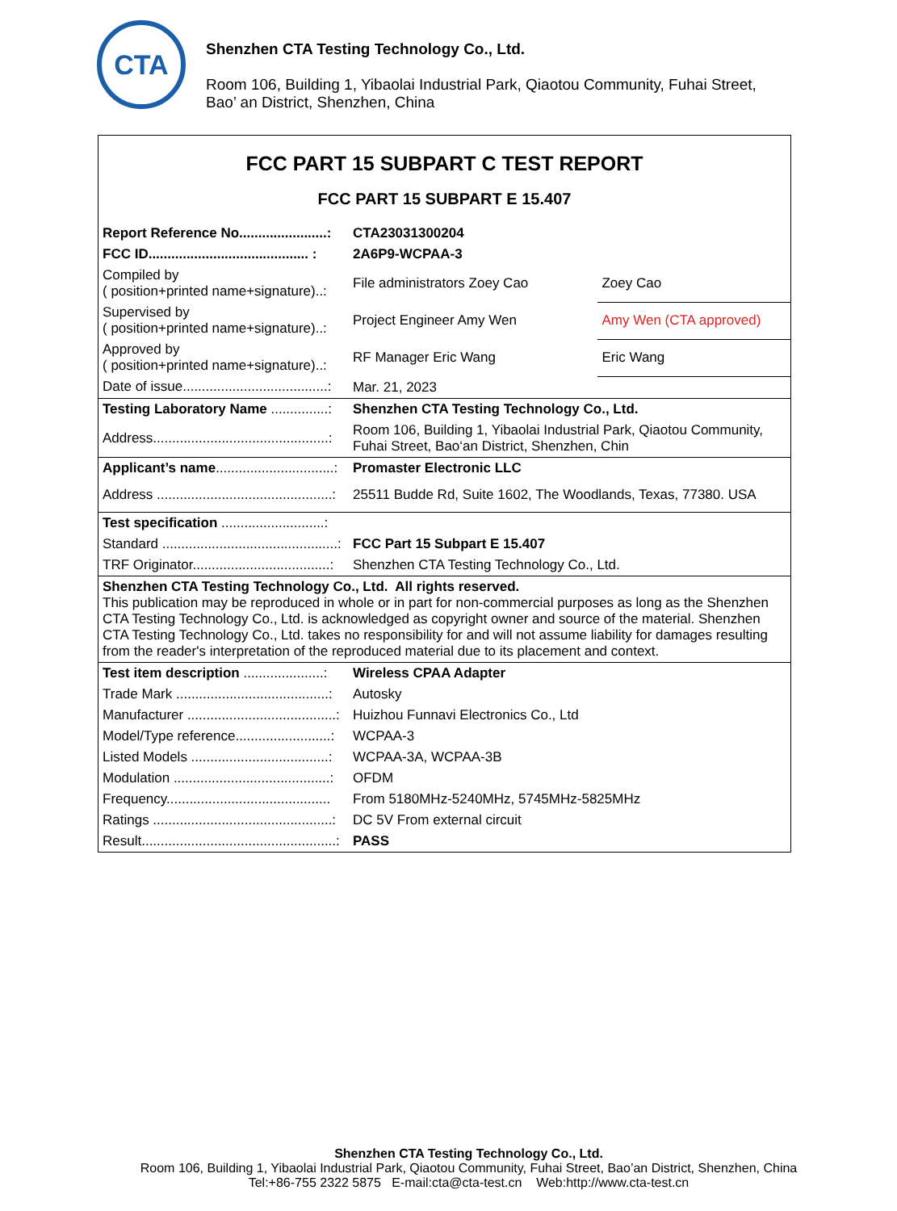CTA
Shenzhen CTA Testing Technology Co., Ltd.
Room 106, Building 1, Yibaolai Industrial Park, Qiaotou Community, Fuhai Street,
Bao’ an District, Shenzhen, China
FCC PART 15 SUBPART C TEST REPORT
FCC PART 15 SUBPART E 15.407
| Report Reference No.......................: | CTA23031300204 | |
| FCC ID.......................................... : | 2A6P9-WCPAA-3 | |
| Compiled by ( position+printed name+signature)..: | File administrators Zoey Cao | Zoey Cao |
| Supervised by ( position+printed name+signature)..: | Project Engineer Amy Wen | Amy Wen (CTA approved) |
| Approved by ( position+printed name+signature)..: | RF Manager Eric Wang | Eric Wang |
| Date of issue......................................: | Mar. 21, 2023 | |
| Testing Laboratory Name ...............: | Shenzhen CTA Testing Technology Co., Ltd. | |
| Address..............................................: | Room 106, Building 1, Yibaolai Industrial Park, Qiaotou Community, Fuhai Street, Bao‘an District, Shenzhen, Chin | |
| Applicant’s name ...............................: | Promaster Electronic LLC | |
| Address ..............................................: | 25511 Budde Rd, Suite 1602, The Woodlands, Texas, 77380. USA | |
| Test specification ...........................: | | |
| Standard ..............................................: | FCC Part 15 Subpart E 15.407 | |
| TRF Originator....................................: | Shenzhen CTA Testing Technology Co., Ltd. | |
| Shenzhen CTA Testing Technology Co., Ltd. All rights reserved. This publication may be reproduced in whole or in part for non-commercial purposes as long as the Shenzhen CTA Testing Technology Co., Ltd. is acknowledged as copyright owner and source of the material. Shenzhen CTA Testing Technology Co., Ltd. takes no responsibility for and will not assume liability for damages resulting from the reader's interpretation of the reproduced material due to its placement and context. | | |
| Test item description .....................: | Wireless CPAA Adapter | |
| Trade Mark ........................................: | Autosky | |
| Manufacturer .......................................: | Huizhou Funnavi Electronics Co., Ltd | |
| Model/Type reference.........................: | WCPAA-3 | |
| Listed Models ....................................: | WCPAA-3A, WCPAA-3B | |
| Modulation .........................................: | OFDM | |
| Frequency........................................... | From 5180MHz-5240MHz, 5745MHz-5825MHz | |
| Ratings ...............................................: | DC 5V From external circuit | |
| Result...................................................: | PASS | |
Shenzhen CTA Testing Technology Co., Ltd.
Room 106, Building 1, Yibaolai Industrial Park, Qiaotou Community, Fuhai Street, Bao’an District, Shenzhen, China
Tel:+86-755 2322 5875 E-mail:cta@cta-test.cn Web:http://www.cta-test.cn